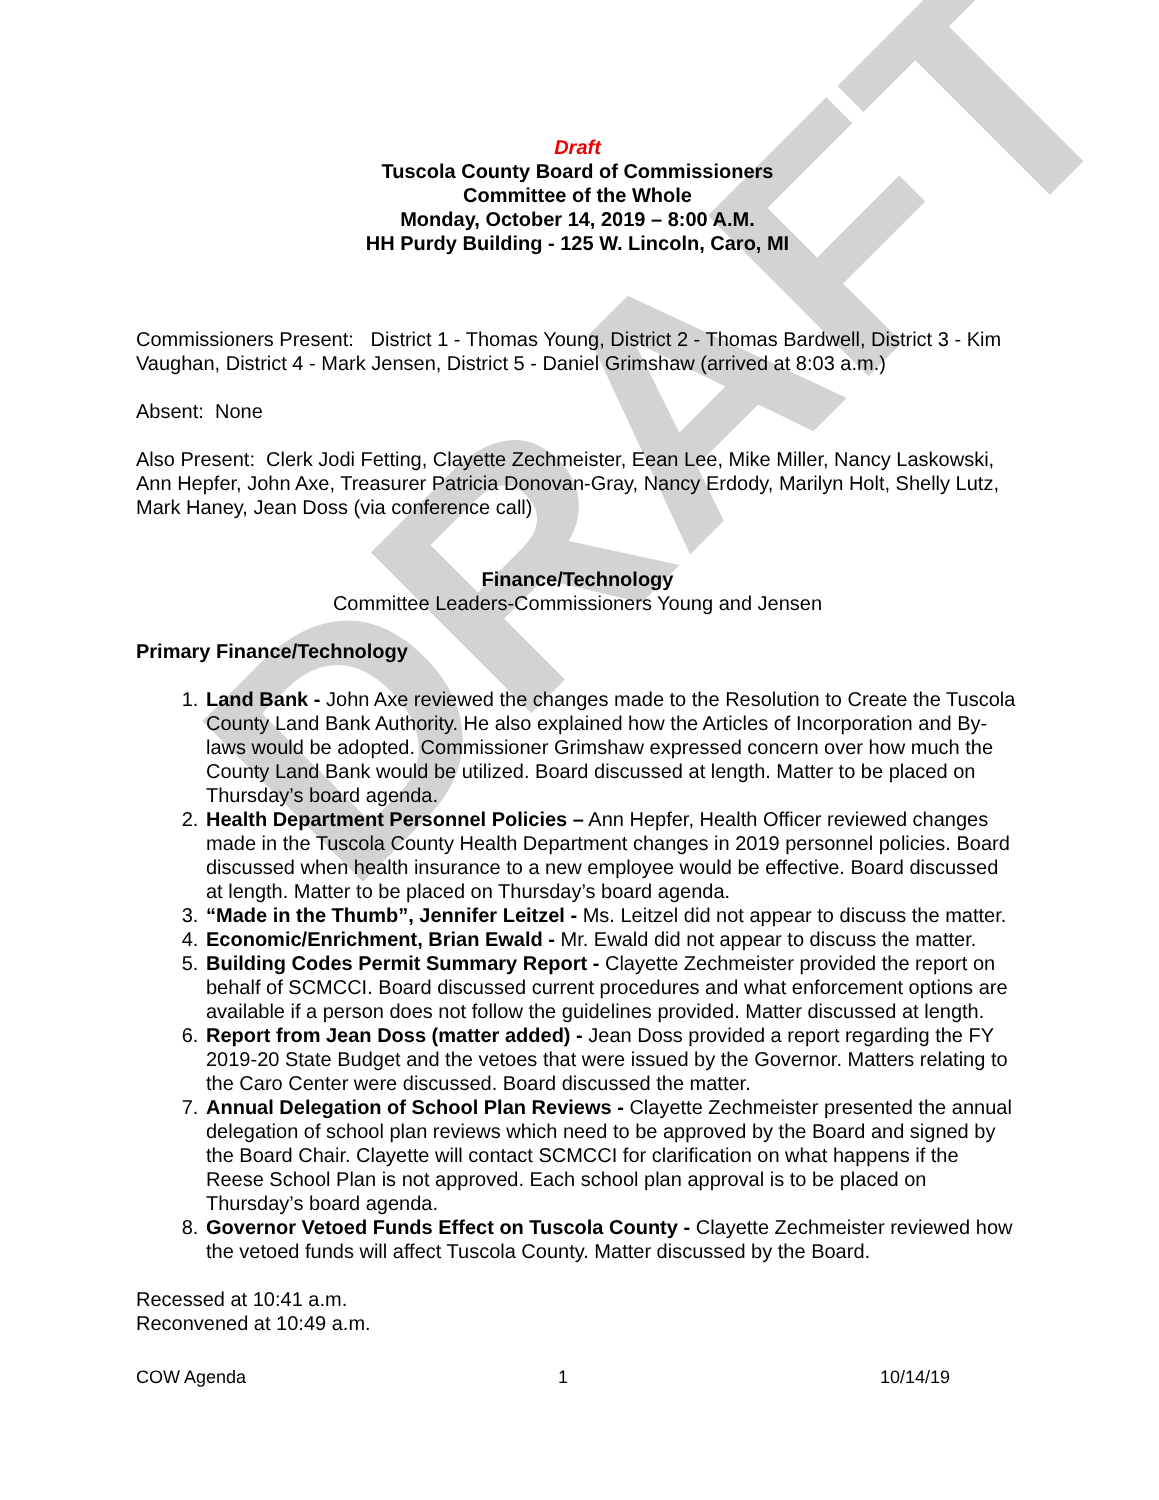DRAFT
Draft
Tuscola County Board of Commissioners
Committee of the Whole
Monday, October 14, 2019 – 8:00 A.M.
HH Purdy Building - 125 W. Lincoln, Caro, MI
Commissioners Present: District 1 - Thomas Young, District 2 - Thomas Bardwell, District 3 - Kim Vaughan, District 4 - Mark Jensen, District 5 - Daniel Grimshaw (arrived at 8:03 a.m.)
Absent: None
Also Present: Clerk Jodi Fetting, Clayette Zechmeister, Eean Lee, Mike Miller, Nancy Laskowski, Ann Hepfer, John Axe, Treasurer Patricia Donovan-Gray, Nancy Erdody, Marilyn Holt, Shelly Lutz, Mark Haney, Jean Doss (via conference call)
Finance/Technology
Committee Leaders-Commissioners Young and Jensen
Primary Finance/Technology
1. Land Bank - John Axe reviewed the changes made to the Resolution to Create the Tuscola County Land Bank Authority. He also explained how the Articles of Incorporation and By-laws would be adopted. Commissioner Grimshaw expressed concern over how much the County Land Bank would be utilized. Board discussed at length. Matter to be placed on Thursday’s board agenda.
2. Health Department Personnel Policies – Ann Hepfer, Health Officer reviewed changes made in the Tuscola County Health Department changes in 2019 personnel policies. Board discussed when health insurance to a new employee would be effective. Board discussed at length. Matter to be placed on Thursday’s board agenda.
3. “Made in the Thumb”, Jennifer Leitzel - Ms. Leitzel did not appear to discuss the matter.
4. Economic/Enrichment, Brian Ewald - Mr. Ewald did not appear to discuss the matter.
5. Building Codes Permit Summary Report - Clayette Zechmeister provided the report on behalf of SCMCCI. Board discussed current procedures and what enforcement options are available if a person does not follow the guidelines provided. Matter discussed at length.
6. Report from Jean Doss (matter added) - Jean Doss provided a report regarding the FY 2019-20 State Budget and the vetoes that were issued by the Governor. Matters relating to the Caro Center were discussed. Board discussed the matter.
7. Annual Delegation of School Plan Reviews - Clayette Zechmeister presented the annual delegation of school plan reviews which need to be approved by the Board and signed by the Board Chair. Clayette will contact SCMCCI for clarification on what happens if the Reese School Plan is not approved. Each school plan approval is to be placed on Thursday’s board agenda.
8. Governor Vetoed Funds Effect on Tuscola County - Clayette Zechmeister reviewed how the vetoed funds will affect Tuscola County. Matter discussed by the Board.
Recessed at 10:41 a.m.
Reconvened at 10:49 a.m.
COW Agenda 1 10/14/19